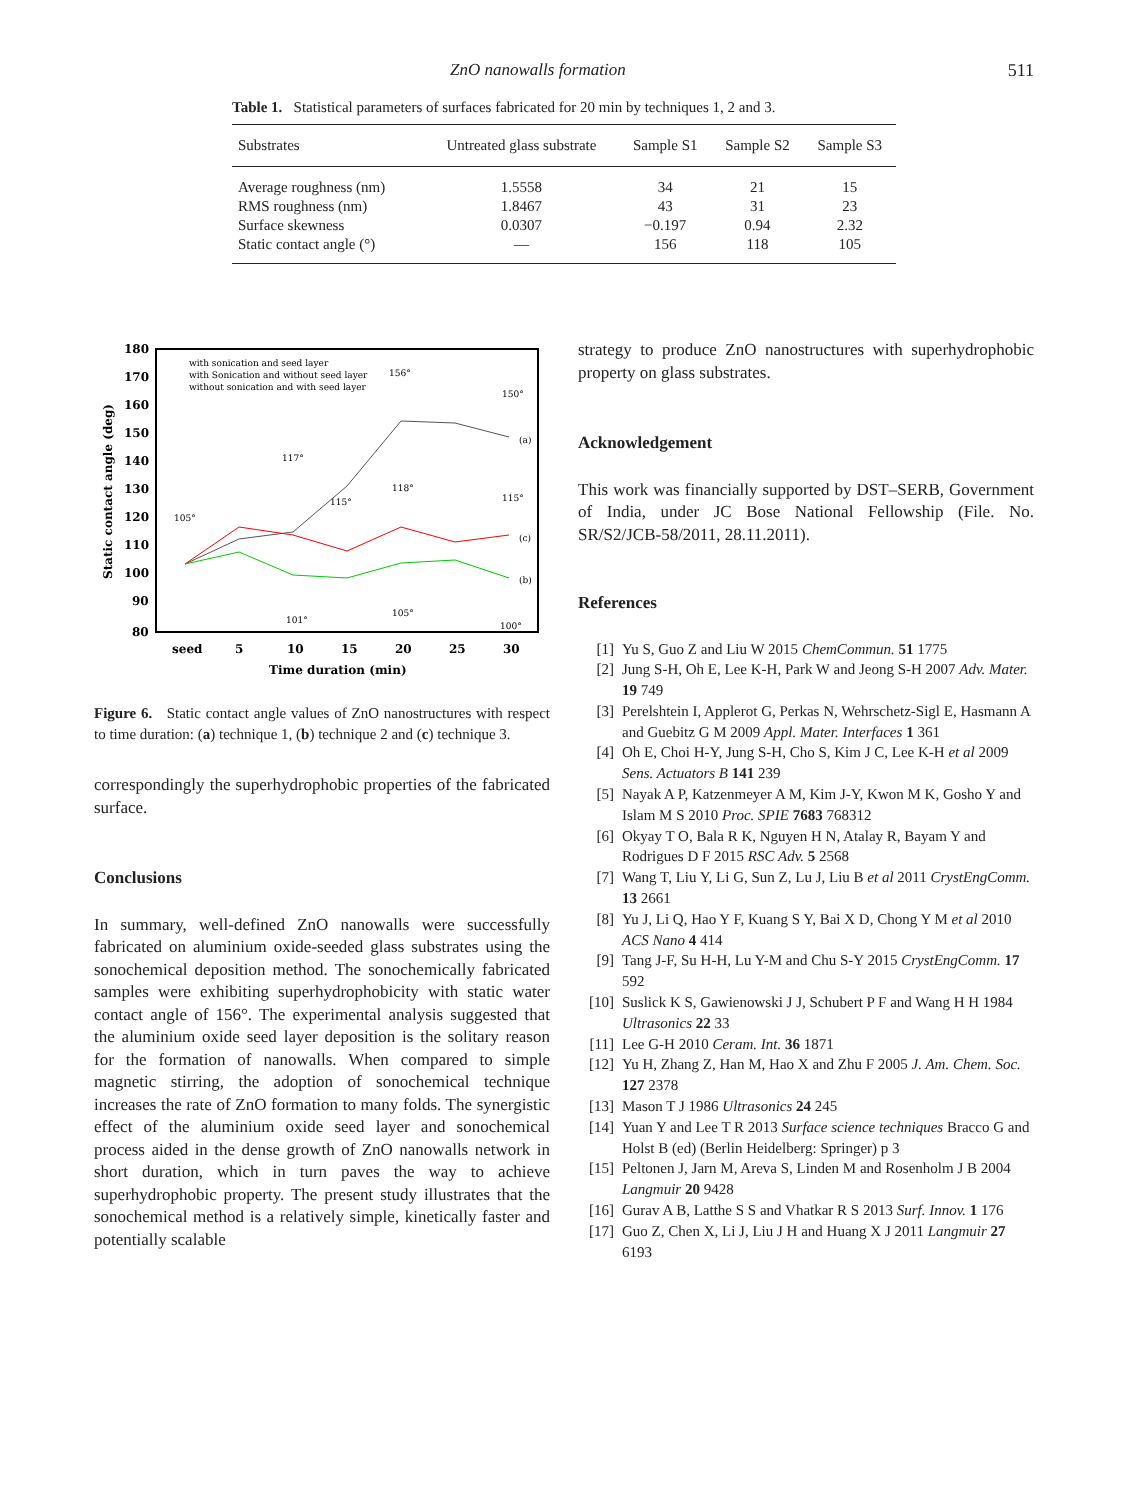ZnO nanowalls formation 511
Table 1. Statistical parameters of surfaces fabricated for 20 min by techniques 1, 2 and 3.
| Substrates | Untreated glass substrate | Sample S1 | Sample S2 | Sample S3 |
| --- | --- | --- | --- | --- |
| Average roughness (nm) | 1.5558 | 34 | 21 | 15 |
| RMS roughness (nm) | 1.8467 | 43 | 31 | 23 |
| Surface skewness | 0.0307 | −0.197 | 0.94 | 2.32 |
| Static contact angle (°) | — | 156 | 118 | 105 |
180
170
160
150
140
130
120
110
100
90
80
seed
5
10
15
20
25
30
Time duration (min)
Static contact angle (deg)
with sonication and seed layer
with Sonication and without seed layer
without sonication and with seed layer
105°
117°
115°
156°
150°
118°
115°
101°
105°
100°
(a)
(c)
(b)
Figure 6. Static contact angle values of ZnO nanostructures with respect to time duration: (a) technique 1, (b) technique 2 and (c) technique 3.
correspondingly the superhydrophobic properties of the fabricated surface.
Conclusions
In summary, well-defined ZnO nanowalls were successfully fabricated on aluminium oxide-seeded glass substrates using the sonochemical deposition method. The sonochemically fabricated samples were exhibiting superhydrophobicity with static water contact angle of 156°. The experimental analysis suggested that the aluminium oxide seed layer deposition is the solitary reason for the formation of nanowalls. When compared to simple magnetic stirring, the adoption of sonochemical technique increases the rate of ZnO formation to many folds. The synergistic effect of the aluminium oxide seed layer and sonochemical process aided in the dense growth of ZnO nanowalls network in short duration, which in turn paves the way to achieve superhydrophobic property. The present study illustrates that the sonochemical method is a relatively simple, kinetically faster and potentially scalable
strategy to produce ZnO nanostructures with superhydrophobic property on glass substrates.
Acknowledgement
This work was financially supported by DST–SERB, Government of India, under JC Bose National Fellowship (File. No. SR/S2/JCB-58/2011, 28.11.2011).
References
[1] Yu S, Guo Z and Liu W 2015 ChemCommun. 51 1775
[2] Jung S-H, Oh E, Lee K-H, Park W and Jeong S-H 2007 Adv. Mater. 19 749
[3] Perelshtein I, Applerot G, Perkas N, Wehrschetz-Sigl E, Hasmann A and Guebitz G M 2009 Appl. Mater. Interfaces 1 361
[4] Oh E, Choi H-Y, Jung S-H, Cho S, Kim J C, Lee K-H et al 2009 Sens. Actuators B 141 239
[5] Nayak A P, Katzenmeyer A M, Kim J-Y, Kwon M K, Gosho Y and Islam M S 2010 Proc. SPIE 7683 768312
[6] Okyay T O, Bala R K, Nguyen H N, Atalay R, Bayam Y and Rodrigues D F 2015 RSC Adv. 5 2568
[7] Wang T, Liu Y, Li G, Sun Z, Lu J, Liu B et al 2011 CrystEngComm. 13 2661
[8] Yu J, Li Q, Hao Y F, Kuang S Y, Bai X D, Chong Y M et al 2010 ACS Nano 4 414
[9] Tang J-F, Su H-H, Lu Y-M and Chu S-Y 2015 CrystEngComm. 17 592
[10] Suslick K S, Gawienowski J J, Schubert P F and Wang H H 1984 Ultrasonics 22 33
[11] Lee G-H 2010 Ceram. Int. 36 1871
[12] Yu H, Zhang Z, Han M, Hao X and Zhu F 2005 J. Am. Chem. Soc. 127 2378
[13] Mason T J 1986 Ultrasonics 24 245
[14] Yuan Y and Lee T R 2013 Surface science techniques Bracco G and Holst B (ed) (Berlin Heidelberg: Springer) p 3
[15] Peltonen J, Jarn M, Areva S, Linden M and Rosenholm J B 2004 Langmuir 20 9428
[16] Gurav A B, Latthe S S and Vhatkar R S 2013 Surf. Innov. 1 176
[17] Guo Z, Chen X, Li J, Liu J H and Huang X J 2011 Langmuir 27 6193